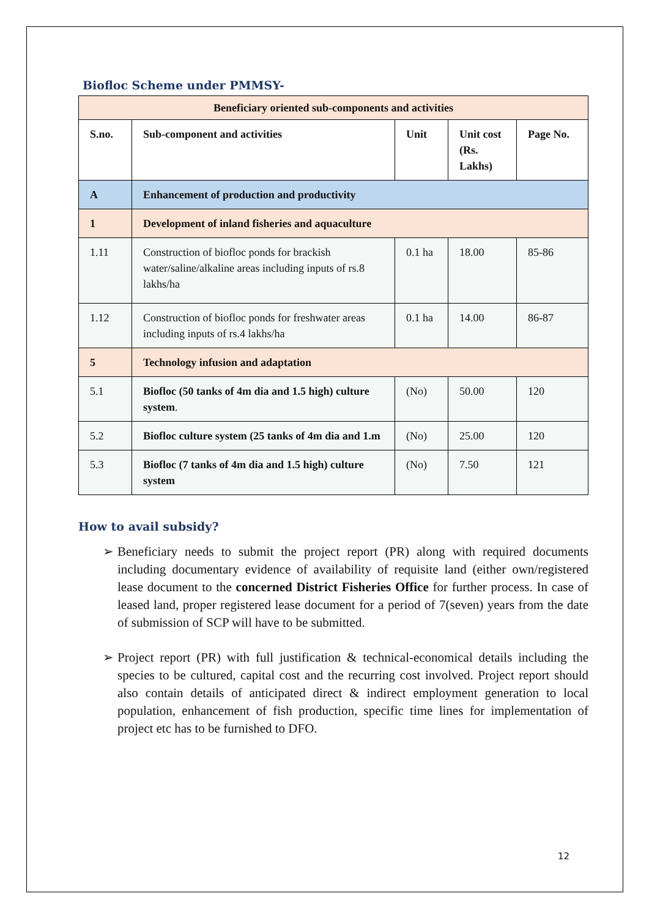Biofloc Scheme under PMMSY-
| Beneficiary oriented sub-components and activities | | | | |
| --- | --- | --- | --- | --- |
| S.no. | Sub-component and activities | Unit | Unit cost (Rs. Lakhs) | Page No. |
| A | Enhancement of production and productivity | | | |
| 1 | Development of inland fisheries and aquaculture | | | |
| 1.11 | Construction of biofloc ponds for brackish water/saline/alkaline areas including inputs of rs.8 lakhs/ha | 0.1 ha | 18.00 | 85-86 |
| 1.12 | Construction of biofloc ponds for freshwater areas including inputs of rs.4 lakhs/ha | 0.1 ha | 14.00 | 86-87 |
| 5 | Technology infusion and adaptation | | | |
| 5.1 | Biofloc (50 tanks of 4m dia and 1.5 high) culture system . | (No) | 50.00 | 120 |
| 5.2 | Biofloc culture system (25 tanks of 4m dia and 1.m | (No) | 25.00 | 120 |
| 5.3 | Biofloc (7 tanks of 4m dia and 1.5 high) culture system | (No) | 7.50 | 121 |
How to avail subsidy?
➢ Beneficiary needs to submit the project report (PR) along with required documents including documentary evidence of availability of requisite land (either own/registered lease document to the concerned District Fisheries Office for further process. In case of leased land, proper registered lease document for a period of 7(seven) years from the date of submission of SCP will have to be submitted.
➢ Project report (PR) with full justification & technical-economical details including the species to be cultured, capital cost and the recurring cost involved. Project report should also contain details of anticipated direct & indirect employment generation to local population, enhancement of fish production, specific time lines for implementation of project etc has to be furnished to DFO.
12